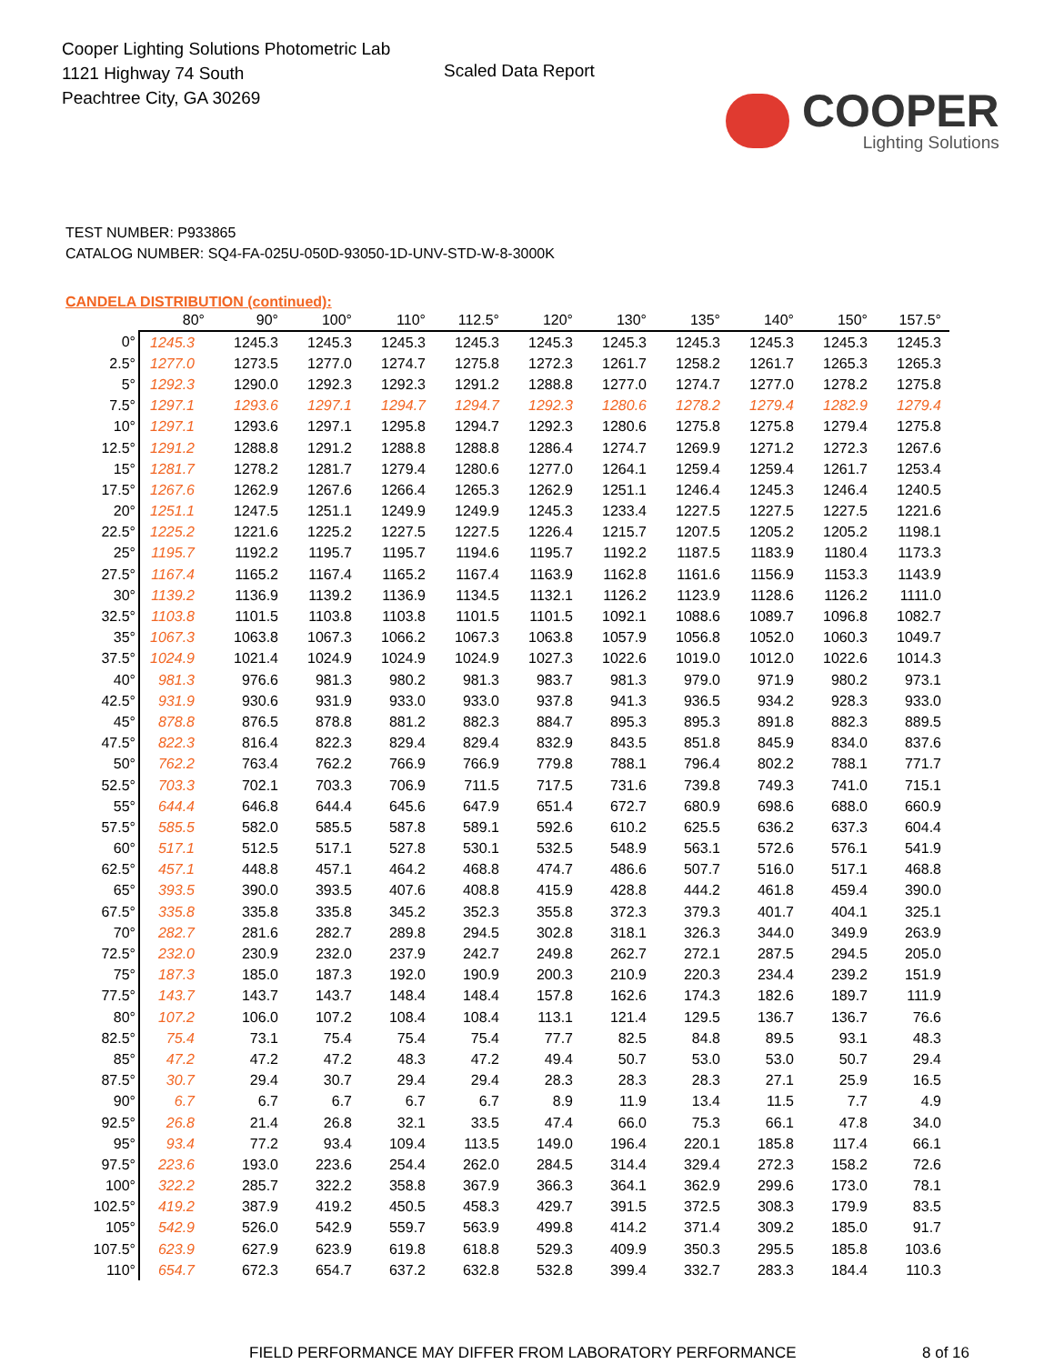Cooper Lighting Solutions Photometric Lab
1121 Highway 74 South
Peachtree City, GA 30269
Scaled Data Report
COOPER
Lighting Solutions
TEST NUMBER: P933865
CATALOG NUMBER: SQ4-FA-025U-050D-93050-1D-UNV-STD-W-8-3000K
CANDELA DISTRIBUTION (continued):
| | 80° | 90° | 100° | 110° | 112.5° | 120° | 130° | 135° | 140° | 150° | 157.5° |
| --- | --- | --- | --- | --- | --- | --- | --- | --- | --- | --- | --- |
| 0° | 1245.3 | 1245.3 | 1245.3 | 1245.3 | 1245.3 | 1245.3 | 1245.3 | 1245.3 | 1245.3 | 1245.3 | 1245.3 |
| 2.5° | 1277.0 | 1273.5 | 1277.0 | 1274.7 | 1275.8 | 1272.3 | 1261.7 | 1258.2 | 1261.7 | 1265.3 | 1265.3 |
| 5° | 1292.3 | 1290.0 | 1292.3 | 1292.3 | 1291.2 | 1288.8 | 1277.0 | 1274.7 | 1277.0 | 1278.2 | 1275.8 |
| 7.5° | 1297.1 | 1293.6 | 1297.1 | 1294.7 | 1294.7 | 1292.3 | 1280.6 | 1278.2 | 1279.4 | 1282.9 | 1279.4 |
| 10° | 1297.1 | 1293.6 | 1297.1 | 1295.8 | 1294.7 | 1292.3 | 1280.6 | 1275.8 | 1275.8 | 1279.4 | 1275.8 |
| 12.5° | 1291.2 | 1288.8 | 1291.2 | 1288.8 | 1288.8 | 1286.4 | 1274.7 | 1269.9 | 1271.2 | 1272.3 | 1267.6 |
| 15° | 1281.7 | 1278.2 | 1281.7 | 1279.4 | 1280.6 | 1277.0 | 1264.1 | 1259.4 | 1259.4 | 1261.7 | 1253.4 |
| 17.5° | 1267.6 | 1262.9 | 1267.6 | 1266.4 | 1265.3 | 1262.9 | 1251.1 | 1246.4 | 1245.3 | 1246.4 | 1240.5 |
| 20° | 1251.1 | 1247.5 | 1251.1 | 1249.9 | 1249.9 | 1245.3 | 1233.4 | 1227.5 | 1227.5 | 1227.5 | 1221.6 |
| 22.5° | 1225.2 | 1221.6 | 1225.2 | 1227.5 | 1227.5 | 1226.4 | 1215.7 | 1207.5 | 1205.2 | 1205.2 | 1198.1 |
| 25° | 1195.7 | 1192.2 | 1195.7 | 1195.7 | 1194.6 | 1195.7 | 1192.2 | 1187.5 | 1183.9 | 1180.4 | 1173.3 |
| 27.5° | 1167.4 | 1165.2 | 1167.4 | 1165.2 | 1167.4 | 1163.9 | 1162.8 | 1161.6 | 1156.9 | 1153.3 | 1143.9 |
| 30° | 1139.2 | 1136.9 | 1139.2 | 1136.9 | 1134.5 | 1132.1 | 1126.2 | 1123.9 | 1128.6 | 1126.2 | 1111.0 |
| 32.5° | 1103.8 | 1101.5 | 1103.8 | 1103.8 | 1101.5 | 1101.5 | 1092.1 | 1088.6 | 1089.7 | 1096.8 | 1082.7 |
| 35° | 1067.3 | 1063.8 | 1067.3 | 1066.2 | 1067.3 | 1063.8 | 1057.9 | 1056.8 | 1052.0 | 1060.3 | 1049.7 |
| 37.5° | 1024.9 | 1021.4 | 1024.9 | 1024.9 | 1024.9 | 1027.3 | 1022.6 | 1019.0 | 1012.0 | 1022.6 | 1014.3 |
| 40° | 981.3 | 976.6 | 981.3 | 980.2 | 981.3 | 983.7 | 981.3 | 979.0 | 971.9 | 980.2 | 973.1 |
| 42.5° | 931.9 | 930.6 | 931.9 | 933.0 | 933.0 | 937.8 | 941.3 | 936.5 | 934.2 | 928.3 | 933.0 |
| 45° | 878.8 | 876.5 | 878.8 | 881.2 | 882.3 | 884.7 | 895.3 | 895.3 | 891.8 | 882.3 | 889.5 |
| 47.5° | 822.3 | 816.4 | 822.3 | 829.4 | 829.4 | 832.9 | 843.5 | 851.8 | 845.9 | 834.0 | 837.6 |
| 50° | 762.2 | 763.4 | 762.2 | 766.9 | 766.9 | 779.8 | 788.1 | 796.4 | 802.2 | 788.1 | 771.7 |
| 52.5° | 703.3 | 702.1 | 703.3 | 706.9 | 711.5 | 717.5 | 731.6 | 739.8 | 749.3 | 741.0 | 715.1 |
| 55° | 644.4 | 646.8 | 644.4 | 645.6 | 647.9 | 651.4 | 672.7 | 680.9 | 698.6 | 688.0 | 660.9 |
| 57.5° | 585.5 | 582.0 | 585.5 | 587.8 | 589.1 | 592.6 | 610.2 | 625.5 | 636.2 | 637.3 | 604.4 |
| 60° | 517.1 | 512.5 | 517.1 | 527.8 | 530.1 | 532.5 | 548.9 | 563.1 | 572.6 | 576.1 | 541.9 |
| 62.5° | 457.1 | 448.8 | 457.1 | 464.2 | 468.8 | 474.7 | 486.6 | 507.7 | 516.0 | 517.1 | 468.8 |
| 65° | 393.5 | 390.0 | 393.5 | 407.6 | 408.8 | 415.9 | 428.8 | 444.2 | 461.8 | 459.4 | 390.0 |
| 67.5° | 335.8 | 335.8 | 335.8 | 345.2 | 352.3 | 355.8 | 372.3 | 379.3 | 401.7 | 404.1 | 325.1 |
| 70° | 282.7 | 281.6 | 282.7 | 289.8 | 294.5 | 302.8 | 318.1 | 326.3 | 344.0 | 349.9 | 263.9 |
| 72.5° | 232.0 | 230.9 | 232.0 | 237.9 | 242.7 | 249.8 | 262.7 | 272.1 | 287.5 | 294.5 | 205.0 |
| 75° | 187.3 | 185.0 | 187.3 | 192.0 | 190.9 | 200.3 | 210.9 | 220.3 | 234.4 | 239.2 | 151.9 |
| 77.5° | 143.7 | 143.7 | 143.7 | 148.4 | 148.4 | 157.8 | 162.6 | 174.3 | 182.6 | 189.7 | 111.9 |
| 80° | 107.2 | 106.0 | 107.2 | 108.4 | 108.4 | 113.1 | 121.4 | 129.5 | 136.7 | 136.7 | 76.6 |
| 82.5° | 75.4 | 73.1 | 75.4 | 75.4 | 75.4 | 77.7 | 82.5 | 84.8 | 89.5 | 93.1 | 48.3 |
| 85° | 47.2 | 47.2 | 47.2 | 48.3 | 47.2 | 49.4 | 50.7 | 53.0 | 53.0 | 50.7 | 29.4 |
| 87.5° | 30.7 | 29.4 | 30.7 | 29.4 | 29.4 | 28.3 | 28.3 | 28.3 | 27.1 | 25.9 | 16.5 |
| 90° | 6.7 | 6.7 | 6.7 | 6.7 | 6.7 | 8.9 | 11.9 | 13.4 | 11.5 | 7.7 | 4.9 |
| 92.5° | 26.8 | 21.4 | 26.8 | 32.1 | 33.5 | 47.4 | 66.0 | 75.3 | 66.1 | 47.8 | 34.0 |
| 95° | 93.4 | 77.2 | 93.4 | 109.4 | 113.5 | 149.0 | 196.4 | 220.1 | 185.8 | 117.4 | 66.1 |
| 97.5° | 223.6 | 193.0 | 223.6 | 254.4 | 262.0 | 284.5 | 314.4 | 329.4 | 272.3 | 158.2 | 72.6 |
| 100° | 322.2 | 285.7 | 322.2 | 358.8 | 367.9 | 366.3 | 364.1 | 362.9 | 299.6 | 173.0 | 78.1 |
| 102.5° | 419.2 | 387.9 | 419.2 | 450.5 | 458.3 | 429.7 | 391.5 | 372.5 | 308.3 | 179.9 | 83.5 |
| 105° | 542.9 | 526.0 | 542.9 | 559.7 | 563.9 | 499.8 | 414.2 | 371.4 | 309.2 | 185.0 | 91.7 |
| 107.5° | 623.9 | 627.9 | 623.9 | 619.8 | 618.8 | 529.3 | 409.9 | 350.3 | 295.5 | 185.8 | 103.6 |
| 110° | 654.7 | 672.3 | 654.7 | 637.2 | 632.8 | 532.8 | 399.4 | 332.7 | 283.3 | 184.4 | 110.3 |
FIELD PERFORMANCE MAY DIFFER FROM LABORATORY PERFORMANCE 8 of 16